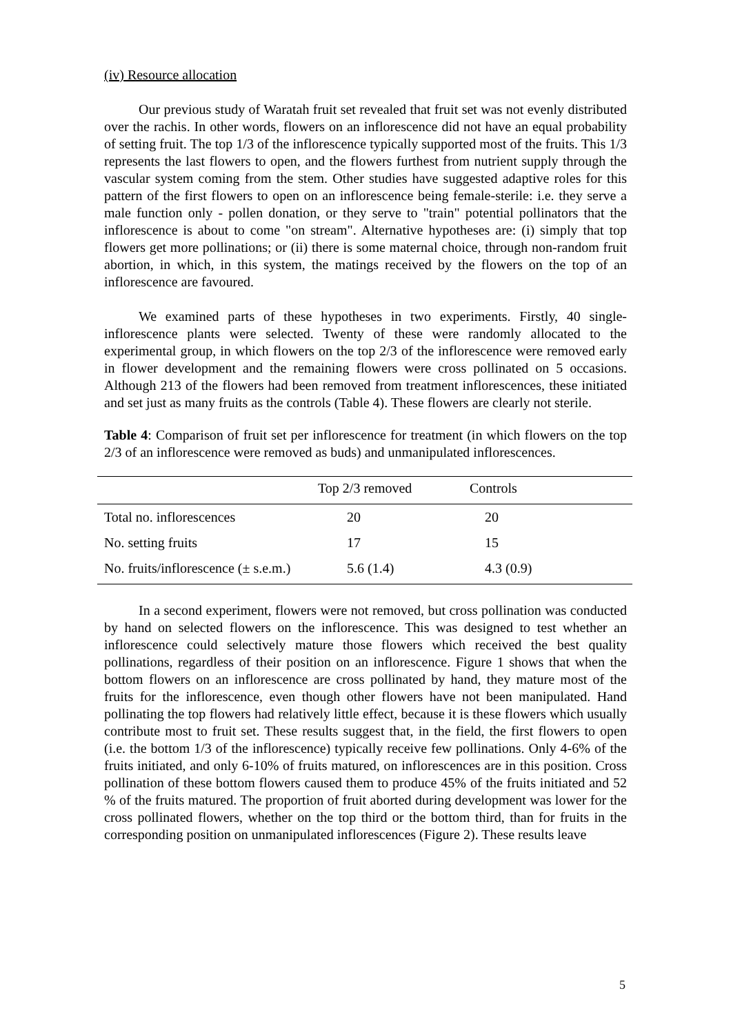(iv) Resource allocation
Our previous study of Waratah fruit set revealed that fruit set was not evenly distributed over the rachis. In other words, flowers on an inflorescence did not have an equal probability of setting fruit. The top 1/3 of the inflorescence typically supported most of the fruits. This 1/3 represents the last flowers to open, and the flowers furthest from nutrient supply through the vascular system coming from the stem. Other studies have suggested adaptive roles for this pattern of the first flowers to open on an inflorescence being female-sterile: i.e. they serve a male function only - pollen donation, or they serve to "train" potential pollinators that the inflorescence is about to come "on stream". Alternative hypotheses are: (i) simply that top flowers get more pollinations; or (ii) there is some maternal choice, through non-random fruit abortion, in which, in this system, the matings received by the flowers on the top of an inflorescence are favoured.
We examined parts of these hypotheses in two experiments. Firstly, 40 single-inflorescence plants were selected. Twenty of these were randomly allocated to the experimental group, in which flowers on the top 2/3 of the inflorescence were removed early in flower development and the remaining flowers were cross pollinated on 5 occasions. Although 213 of the flowers had been removed from treatment inflorescences, these initiated and set just as many fruits as the controls (Table 4). These flowers are clearly not sterile.
Table 4: Comparison of fruit set per inflorescence for treatment (in which flowers on the top 2/3 of an inflorescence were removed as buds) and unmanipulated inflorescences.
| | Top 2/3 removed | Controls |
| --- | --- | --- |
| Total no. inflorescences | 20 | 20 |
| No. setting fruits | 17 | 15 |
| No. fruits/inflorescence (± s.e.m.) | 5.6 (1.4) | 4.3 (0.9) |
In a second experiment, flowers were not removed, but cross pollination was conducted by hand on selected flowers on the inflorescence. This was designed to test whether an inflorescence could selectively mature those flowers which received the best quality pollinations, regardless of their position on an inflorescence. Figure 1 shows that when the bottom flowers on an inflorescence are cross pollinated by hand, they mature most of the fruits for the inflorescence, even though other flowers have not been manipulated. Hand pollinating the top flowers had relatively little effect, because it is these flowers which usually contribute most to fruit set. These results suggest that, in the field, the first flowers to open (i.e. the bottom 1/3 of the inflorescence) typically receive few pollinations. Only 4-6% of the fruits initiated, and only 6-10% of fruits matured, on inflorescences are in this position. Cross pollination of these bottom flowers caused them to produce 45% of the fruits initiated and 52 % of the fruits matured. The proportion of fruit aborted during development was lower for the cross pollinated flowers, whether on the top third or the bottom third, than for fruits in the corresponding position on unmanipulated inflorescences (Figure 2). These results leave
5